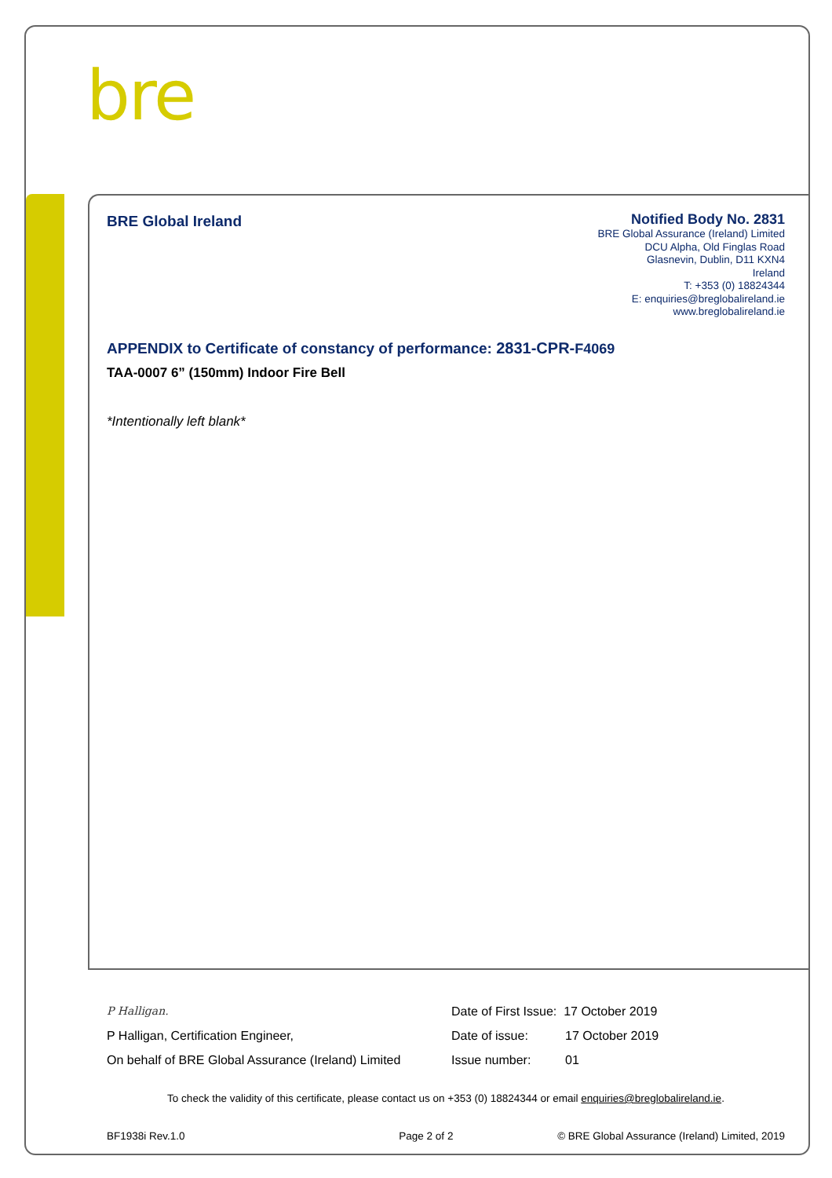bre
BRE Global Ireland
Notified Body No. 2831
BRE Global Assurance (Ireland) Limited
DCU Alpha, Old Finglas Road
Glasnevin, Dublin, D11 KXN4
Ireland
T: +353 (0) 18824344
E: enquiries@breglobalireland.ie
www.breglobalireland.ie
APPENDIX to Certificate of constancy of performance: 2831-CPR-F4069
TAA-0007 6” (150mm) Indoor Fire Bell
*Intentionally left blank*
P Halligan.
P Halligan, Certification Engineer,
On behalf of BRE Global Assurance (Ireland) Limited
Date of First Issue: 17 October 2019
Date of issue: 17 October 2019
Issue number: 01
To check the validity of this certificate, please contact us on +353 (0) 18824344 or email enquiries@breglobalireland.ie.
BF1938i Rev.1.0 Page 2 of 2 © BRE Global Assurance (Ireland) Limited, 2019